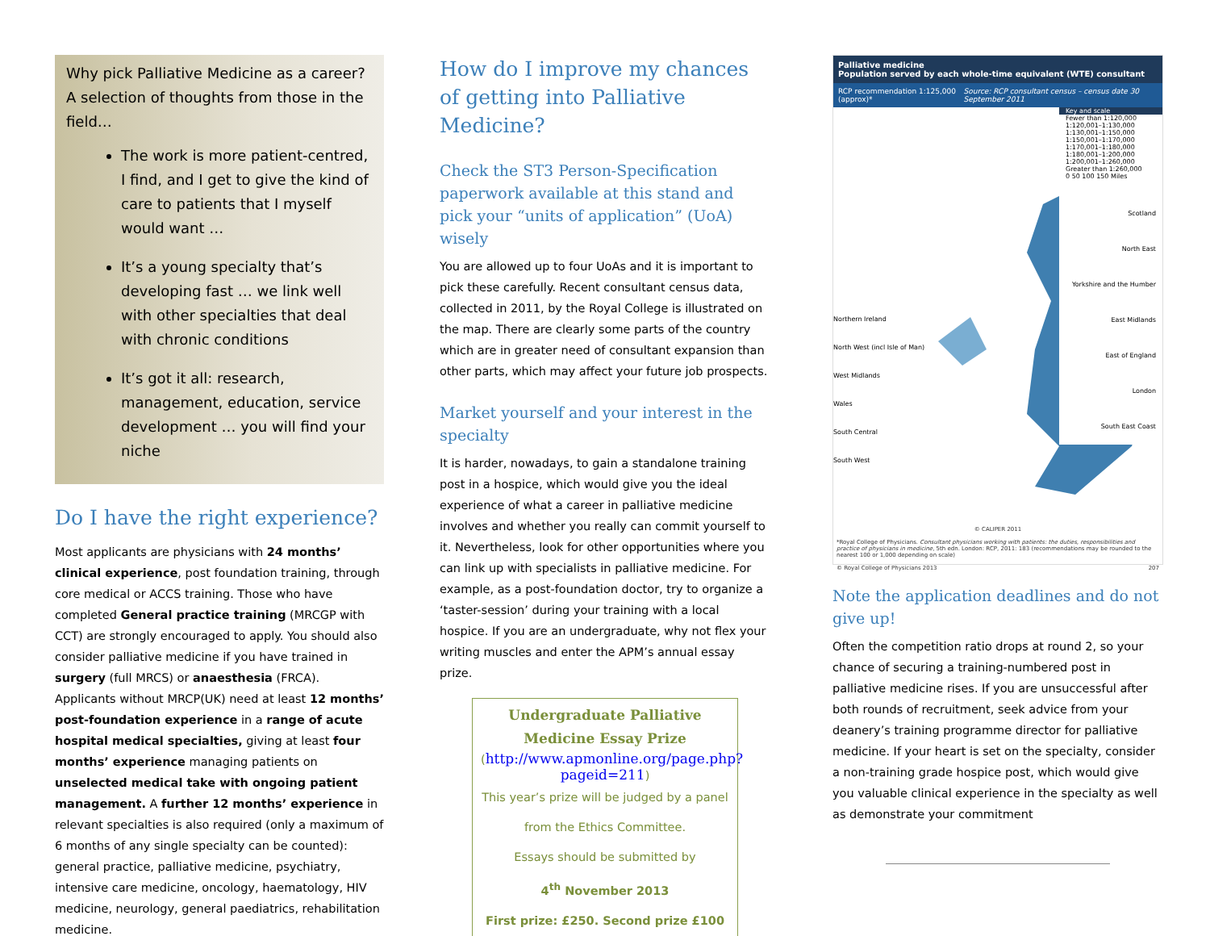Why pick Palliative Medicine as a career? A selection of thoughts from those in the field…
The work is more patient-centred, I find, and I get to give the kind of care to patients that I myself would want …
It’s a young specialty that’s developing fast … we link well with other specialties that deal with chronic conditions
It’s got it all: research, management, education, service development … you will find your niche
Do I have the right experience?
Most applicants are physicians with 24 months’ clinical experience, post foundation training, through core medical or ACCS training. Those who have completed General practice training (MRCGP with CCT) are strongly encouraged to apply. You should also consider palliative medicine if you have trained in surgery (full MRCS) or anaesthesia (FRCA). Applicants without MRCP(UK) need at least 12 months’ post-foundation experience in a range of acute hospital medical specialties, giving at least four months’ experience managing patients on unselected medical take with ongoing patient management. A further 12 months’ experience in relevant specialties is also required (only a maximum of 6 months of any single specialty can be counted): general practice, palliative medicine, psychiatry, intensive care medicine, oncology, haematology, HIV medicine, neurology, general paediatrics, rehabilitation medicine.
How do I improve my chances of getting into Palliative Medicine?
Check the ST3 Person-Specification paperwork available at this stand and pick your “units of application” (UoA) wisely
You are allowed up to four UoAs and it is important to pick these carefully. Recent consultant census data, collected in 2011, by the Royal College is illustrated on the map. There are clearly some parts of the country which are in greater need of consultant expansion than other parts, which may affect your future job prospects.
Market yourself and your interest in the specialty
It is harder, nowadays, to gain a standalone training post in a hospice, which would give you the ideal experience of what a career in palliative medicine involves and whether you really can commit yourself to it. Nevertheless, look for other opportunities where you can link up with specialists in palliative medicine. For example, as a post-foundation doctor, try to organize a ‘taster-session’ during your training with a local hospice. If you are an undergraduate, why not flex your writing muscles and enter the APM’s annual essay prize.
Undergraduate Palliative Medicine Essay Prize
(http://www.apmonline.org/page.php?pageid=211)
This year’s prize will be judged by a panel from the Ethics Committee.
Essays should be submitted by
4<sup>th</sup> November 2013
First prize: £250. Second prize £100
Palliative medicine
Population served by each whole-time equivalent (WTE) consultant
RCP recommendation 1:125,000 (approx)* Source: RCP consultant census – census date 30 September 2011
Northern Ireland
North West (incl Isle of Man)
West Midlands
Wales
South Central
South West
Key and scale
Fewer than 1:120,000
1:120,001–1:130,000
1:130,001–1:150,000
1:150,001–1:170,000
1:170,001–1:180,000
1:180,001–1:200,000
1:200,001–1:260,000
Greater than 1:260,000
0 50 100 150 Miles
Scotland
North East
Yorkshire and the Humber
East Midlands
East of England
London
South East Coast
© CALIPER 2011
*Royal College of Physicians. Consultant physicians working with patients: the duties, responsibilities and practice of physicians in medicine, 5th edn. London: RCP, 2011: 183 (recommendations may be rounded to the nearest 100 or 1,000 depending on scale)
© Royal College of Physicians 2013 207
Note the application deadlines and do not give up!
Often the competition ratio drops at round 2, so your chance of securing a training-numbered post in palliative medicine rises. If you are unsuccessful after both rounds of recruitment, seek advice from your deanery’s training programme director for palliative medicine. If your heart is set on the specialty, consider a non-training grade hospice post, which would give you valuable clinical experience in the specialty as well as demonstrate your commitment